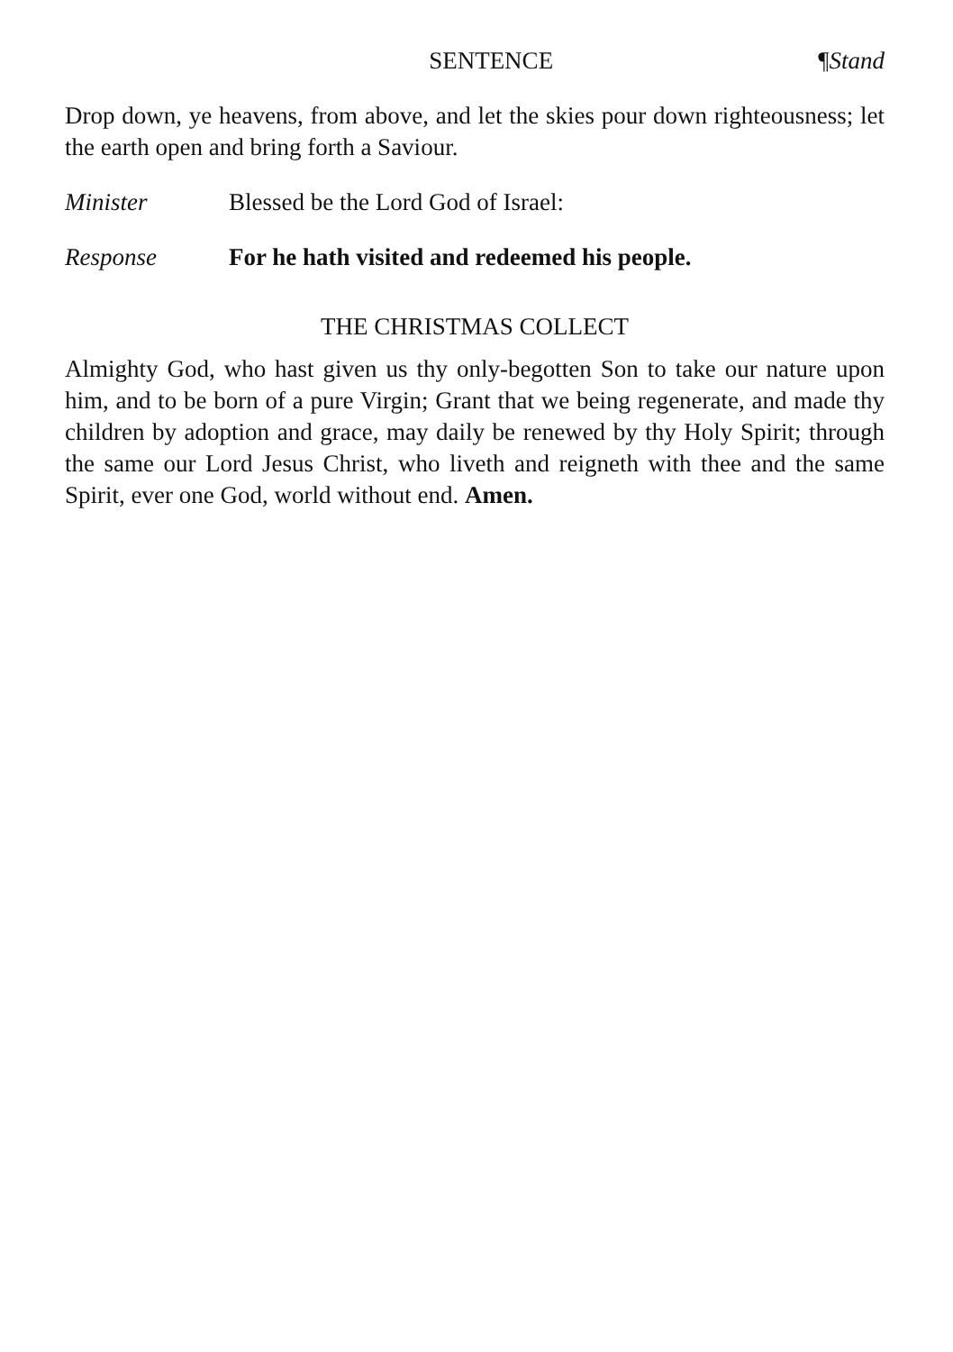SENTENCE ¶Stand
Drop down, ye heavens, from above, and let the skies pour down righteousness; let the earth open and bring forth a Saviour.
Minister Blessed be the Lord God of Israel:
Response For he hath visited and redeemed his people.
THE CHRISTMAS COLLECT
Almighty God, who hast given us thy only-begotten Son to take our nature upon him, and to be born of a pure Virgin; Grant that we being regenerate, and made thy children by adoption and grace, may daily be renewed by thy Holy Spirit; through the same our Lord Jesus Christ, who liveth and reigneth with thee and the same Spirit, ever one God, world without end. Amen.